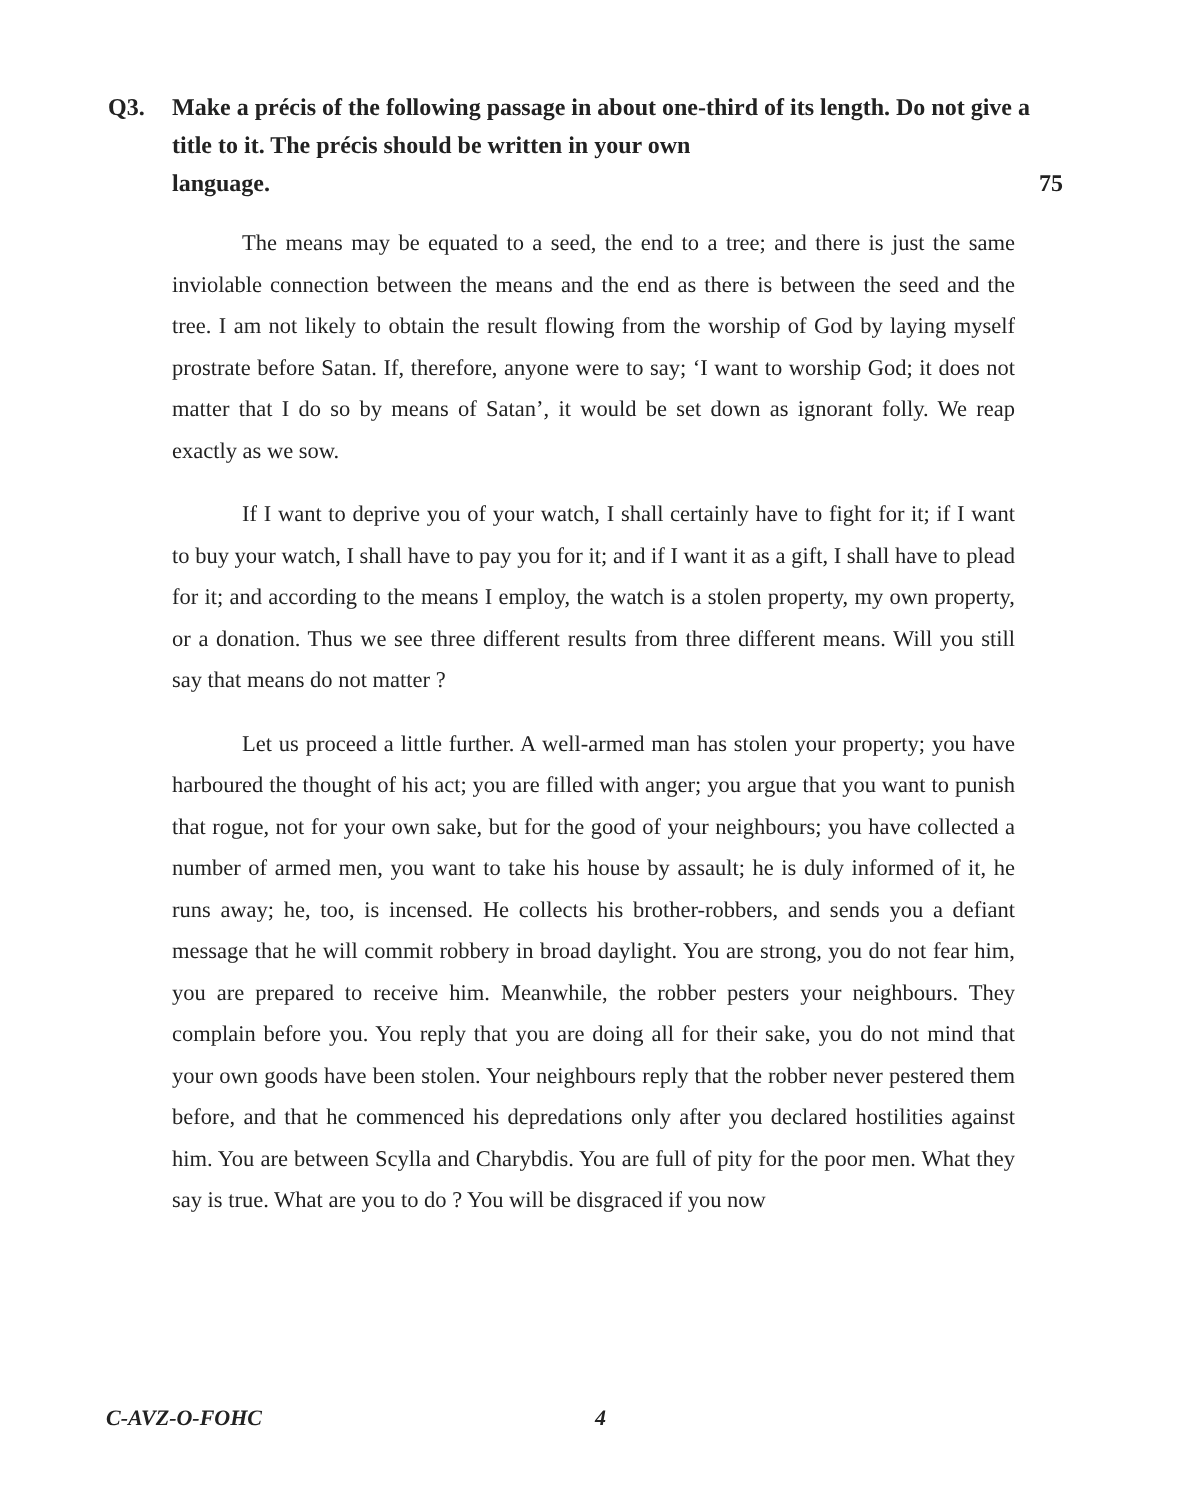Q3. Make a précis of the following passage in about one-third of its length. Do not give a title to it. The précis should be written in your own
language. 75
The means may be equated to a seed, the end to a tree; and there is just the same inviolable connection between the means and the end as there is between the seed and the tree. I am not likely to obtain the result flowing from the worship of God by laying myself prostrate before Satan. If, therefore, anyone were to say; ‘I want to worship God; it does not matter that I do so by means of Satan’, it would be set down as ignorant folly. We reap exactly as we sow.
If I want to deprive you of your watch, I shall certainly have to fight for it; if I want to buy your watch, I shall have to pay you for it; and if I want it as a gift, I shall have to plead for it; and according to the means I employ, the watch is a stolen property, my own property, or a donation. Thus we see three different results from three different means. Will you still say that means do not matter ?
Let us proceed a little further. A well-armed man has stolen your property; you have harboured the thought of his act; you are filled with anger; you argue that you want to punish that rogue, not for your own sake, but for the good of your neighbours; you have collected a number of armed men, you want to take his house by assault; he is duly informed of it, he runs away; he, too, is incensed. He collects his brother-robbers, and sends you a defiant message that he will commit robbery in broad daylight. You are strong, you do not fear him, you are prepared to receive him. Meanwhile, the robber pesters your neighbours. They complain before you. You reply that you are doing all for their sake, you do not mind that your own goods have been stolen. Your neighbours reply that the robber never pestered them before, and that he commenced his depredations only after you declared hostilities against him. You are between Scylla and Charybdis. You are full of pity for the poor men. What they say is true. What are you to do ? You will be disgraced if you now
C-AVZ-O-FOHC 4